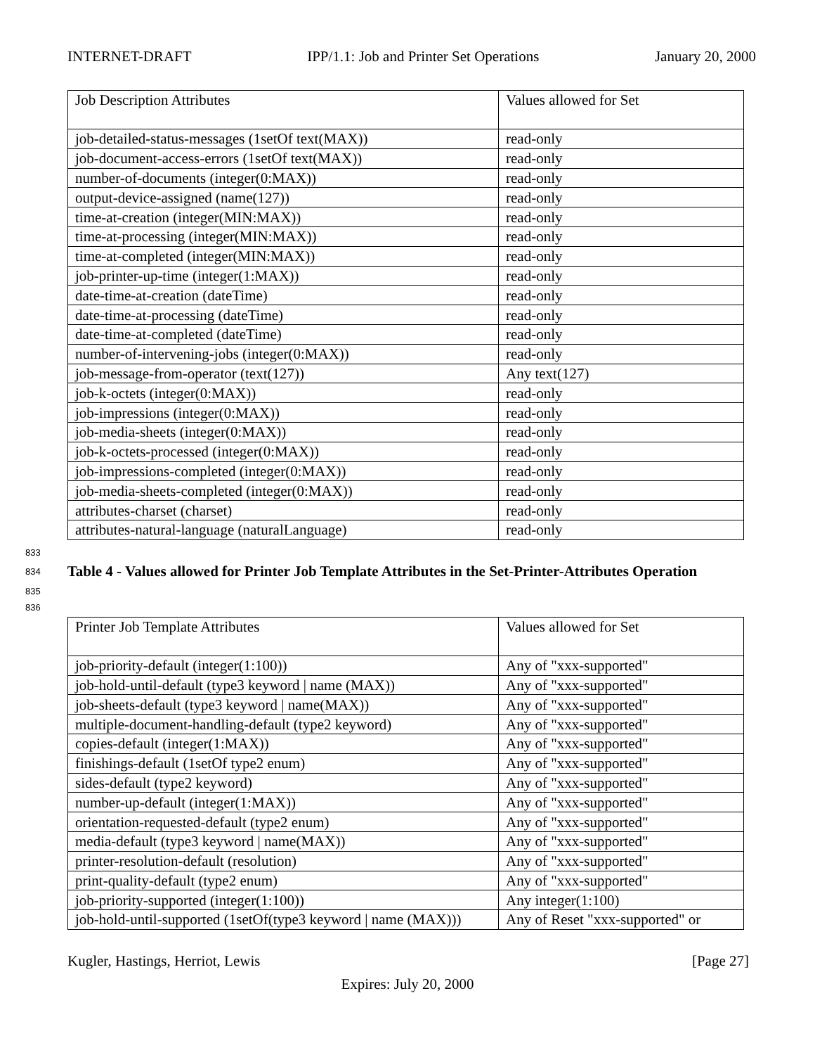INTERNET-DRAFT IPP/1.1: Job and Printer Set Operations January 20, 2000
| Job Description Attributes | Values allowed for Set |
| job-detailed-status-messages (1setOf text(MAX)) | read-only |
| job-document-access-errors (1setOf text(MAX)) | read-only |
| number-of-documents (integer(0:MAX)) | read-only |
| output-device-assigned (name(127)) | read-only |
| time-at-creation (integer(MIN:MAX)) | read-only |
| time-at-processing (integer(MIN:MAX)) | read-only |
| time-at-completed (integer(MIN:MAX)) | read-only |
| job-printer-up-time (integer(1:MAX)) | read-only |
| date-time-at-creation (dateTime) | read-only |
| date-time-at-processing (dateTime) | read-only |
| date-time-at-completed (dateTime) | read-only |
| number-of-intervening-jobs (integer(0:MAX)) | read-only |
| job-message-from-operator (text(127)) | Any text(127) |
| job-k-octets (integer(0:MAX)) | read-only |
| job-impressions (integer(0:MAX)) | read-only |
| job-media-sheets (integer(0:MAX)) | read-only |
| job-k-octets-processed (integer(0:MAX)) | read-only |
| job-impressions-completed (integer(0:MAX)) | read-only |
| job-media-sheets-completed (integer(0:MAX)) | read-only |
| attributes-charset (charset) | read-only |
| attributes-natural-language (naturalLanguage) | read-only |
833
834 Table 4 - Values allowed for Printer Job Template Attributes in the Set-Printer-Attributes Operation
835
836
| Printer Job Template Attributes | Values allowed for Set |
| job-priority-default (integer(1:100)) | Any of "xxx-supported" |
| job-hold-until-default (type3 keyword / name (MAX)) | Any of "xxx-supported" |
| job-sheets-default (type3 keyword / name(MAX)) | Any of "xxx-supported" |
| multiple-document-handling-default (type2 keyword) | Any of "xxx-supported" |
| copies-default (integer(1:MAX)) | Any of "xxx-supported" |
| finishings-default (1setOf type2 enum) | Any of "xxx-supported" |
| sides-default (type2 keyword) | Any of "xxx-supported" |
| number-up-default (integer(1:MAX)) | Any of "xxx-supported" |
| orientation-requested-default (type2 enum) | Any of "xxx-supported" |
| media-default (type3 keyword / name(MAX)) | Any of "xxx-supported" |
| printer-resolution-default (resolution) | Any of "xxx-supported" |
| print-quality-default (type2 enum) | Any of "xxx-supported" |
| job-priority-supported (integer(1:100)) | Any integer(1:100) |
| job-hold-until-supported (1setOf(type3 keyword / name (MAX))) | Any of Reset "xxx-supported" or |
Kugler, Hastings, Herriot, Lewis [Page 27]
Expires: July 20, 2000